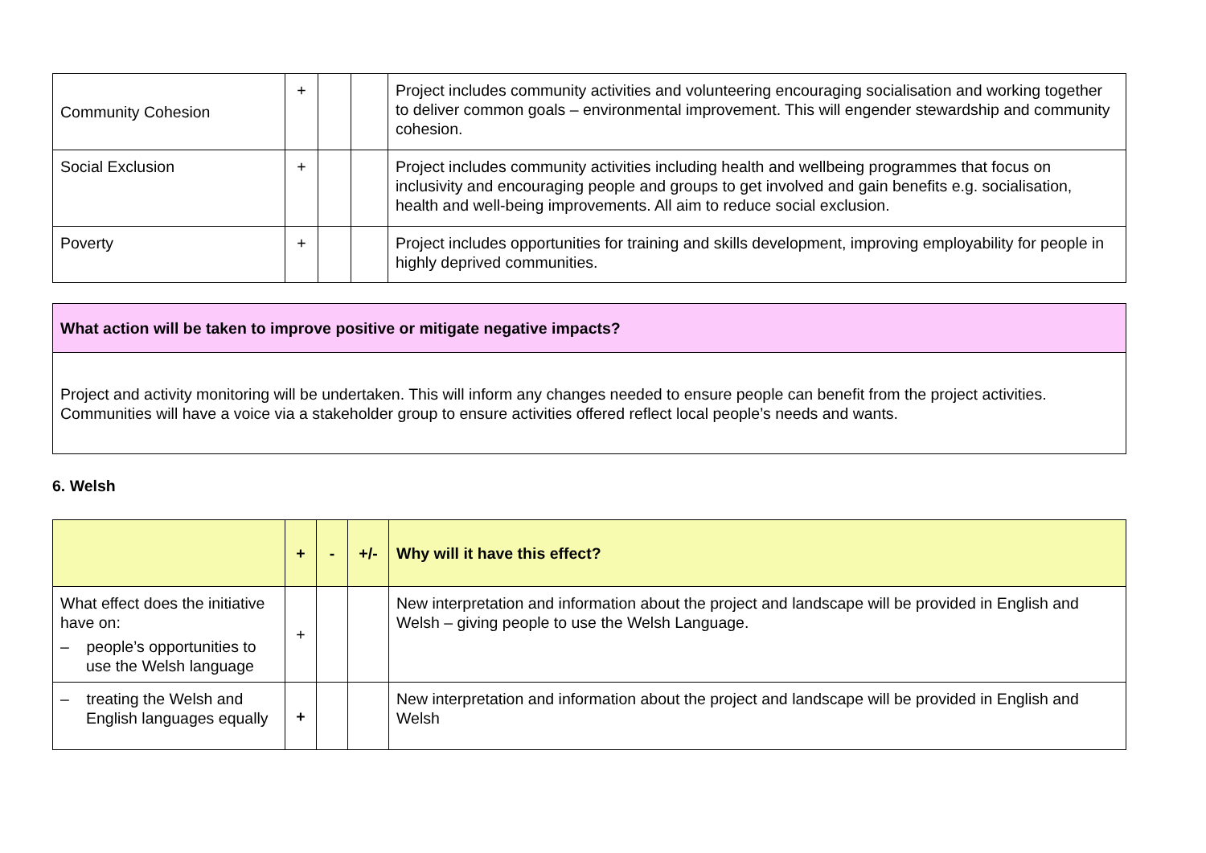| Community Cohesion | + | | | Project includes community activities and volunteering encouraging socialisation and working together to deliver common goals – environmental improvement. This will engender stewardship and community cohesion. |
| Social Exclusion | + | | | Project includes community activities including health and wellbeing programmes that focus on inclusivity and encouraging people and groups to get involved and gain benefits e.g. socialisation, health and well-being improvements. All aim to reduce social exclusion. |
| Poverty | + | | | Project includes opportunities for training and skills development, improving employability for people in highly deprived communities. |
| What action will be taken to improve positive or mitigate negative impacts? |
| Project and activity monitoring will be undertaken. This will inform any changes needed to ensure people can benefit from the project activities. Communities will have a voice via a stakeholder group to ensure activities offered reflect local people’s needs and wants. |
6. Welsh
| | + | - | +/- | Why will it have this effect? |
| --- | --- | --- | --- | --- |
| What effect does the initiative have on: – people’s opportunities to use the Welsh language | + | | | New interpretation and information about the project and landscape will be provided in English and Welsh – giving people to use the Welsh Language. |
| – treating the Welsh and English languages equally | + | | | New interpretation and information about the project and landscape will be provided in English and Welsh |